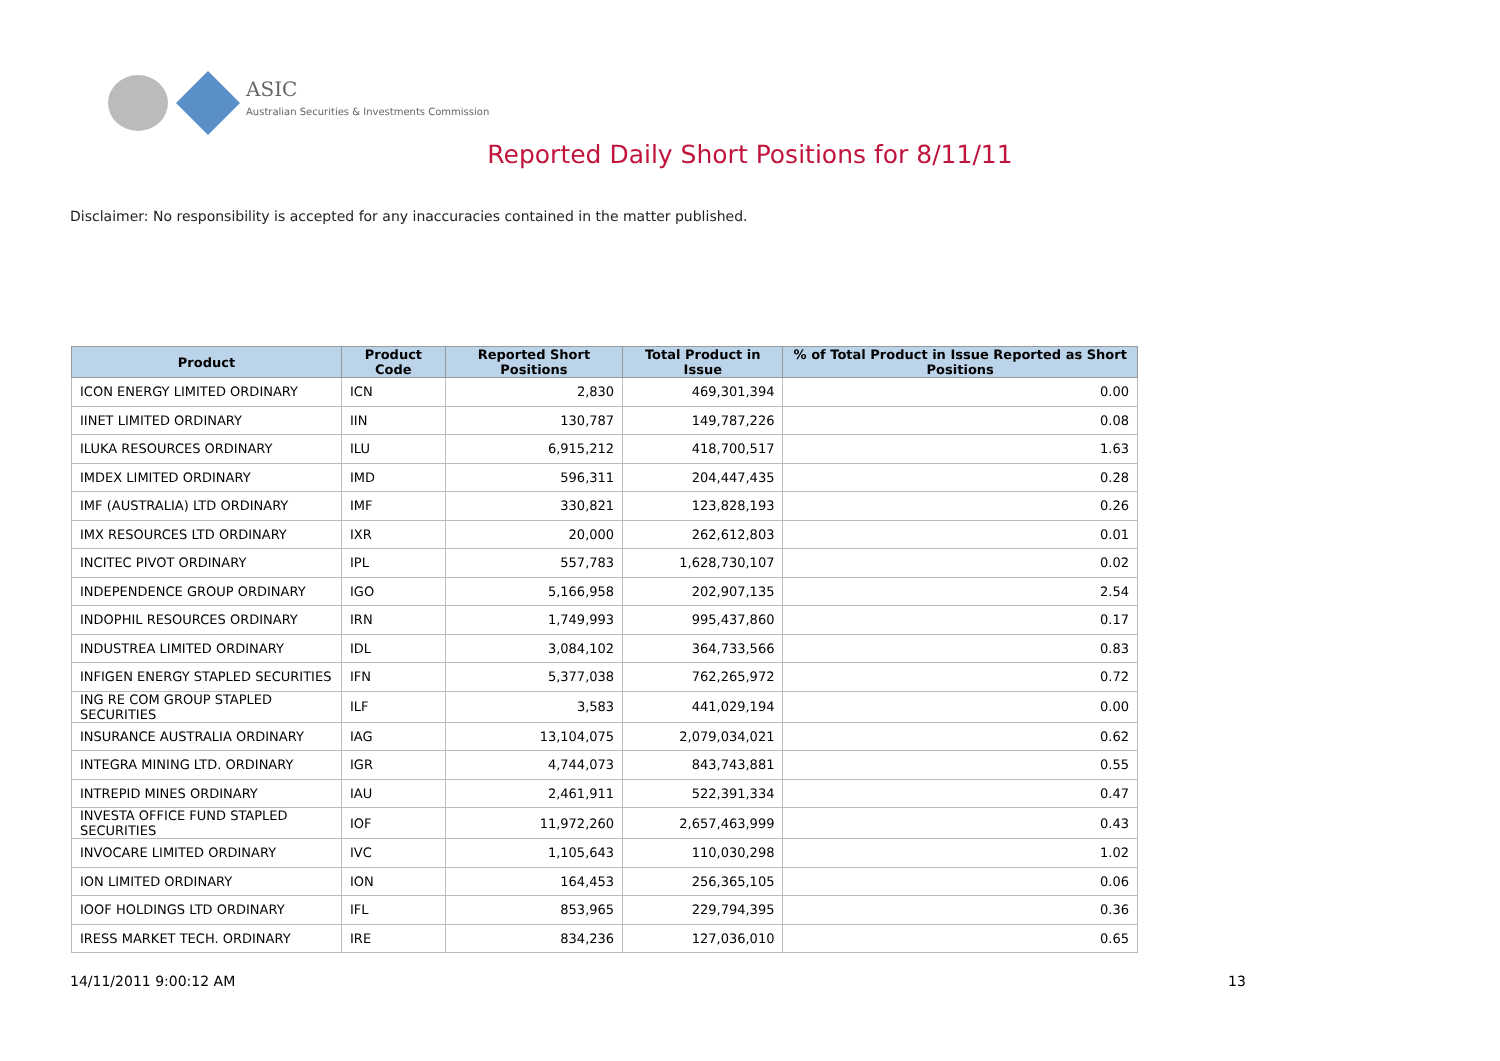ASIC
Australian Securities & Investments Commission
Reported Daily Short Positions for 8/11/11
Disclaimer: No responsibility is accepted for any inaccuracies contained in the matter published.
| Product | Product Code | Reported Short Positions | Total Product in Issue | % of Total Product in Issue Reported as Short Positions |
| --- | --- | --- | --- | --- |
| ICON ENERGY LIMITED ORDINARY | ICN | 2,830 | 469,301,394 | 0.00 |
| IINET LIMITED ORDINARY | IIN | 130,787 | 149,787,226 | 0.08 |
| ILUKA RESOURCES ORDINARY | ILU | 6,915,212 | 418,700,517 | 1.63 |
| IMDEX LIMITED ORDINARY | IMD | 596,311 | 204,447,435 | 0.28 |
| IMF (AUSTRALIA) LTD ORDINARY | IMF | 330,821 | 123,828,193 | 0.26 |
| IMX RESOURCES LTD ORDINARY | IXR | 20,000 | 262,612,803 | 0.01 |
| INCITEC PIVOT ORDINARY | IPL | 557,783 | 1,628,730,107 | 0.02 |
| INDEPENDENCE GROUP ORDINARY | IGO | 5,166,958 | 202,907,135 | 2.54 |
| INDOPHIL RESOURCES ORDINARY | IRN | 1,749,993 | 995,437,860 | 0.17 |
| INDUSTREA LIMITED ORDINARY | IDL | 3,084,102 | 364,733,566 | 0.83 |
| INFIGEN ENERGY STAPLED SECURITIES | IFN | 5,377,038 | 762,265,972 | 0.72 |
| ING RE COM GROUP STAPLED SECURITIES | ILF | 3,583 | 441,029,194 | 0.00 |
| INSURANCE AUSTRALIA ORDINARY | IAG | 13,104,075 | 2,079,034,021 | 0.62 |
| INTEGRA MINING LTD. ORDINARY | IGR | 4,744,073 | 843,743,881 | 0.55 |
| INTREPID MINES ORDINARY | IAU | 2,461,911 | 522,391,334 | 0.47 |
| INVESTA OFFICE FUND STAPLED SECURITIES | IOF | 11,972,260 | 2,657,463,999 | 0.43 |
| INVOCARE LIMITED ORDINARY | IVC | 1,105,643 | 110,030,298 | 1.02 |
| ION LIMITED ORDINARY | ION | 164,453 | 256,365,105 | 0.06 |
| IOOF HOLDINGS LTD ORDINARY | IFL | 853,965 | 229,794,395 | 0.36 |
| IRESS MARKET TECH. ORDINARY | IRE | 834,236 | 127,036,010 | 0.65 |
14/11/2011 9:00:12 AM 13